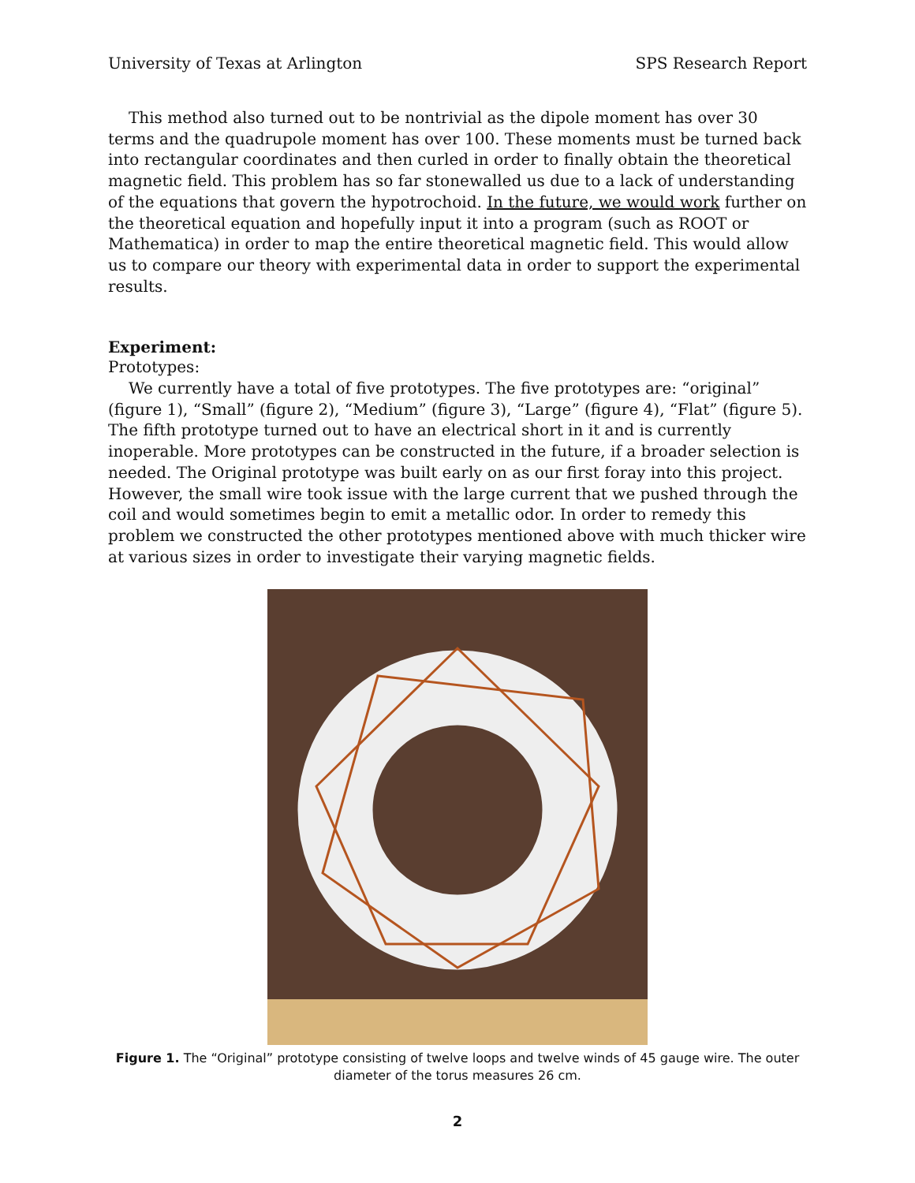University of Texas at Arlington SPS Research Report
This method also turned out to be nontrivial as the dipole moment has over 30 terms and the quadrupole moment has over 100. These moments must be turned back into rectangular coordinates and then curled in order to finally obtain the theoretical magnetic field. This problem has so far stonewalled us due to a lack of understanding of the equations that govern the hypotrochoid. In the future, we would work further on the theoretical equation and hopefully input it into a program (such as ROOT or Mathematica) in order to map the entire theoretical magnetic field. This would allow us to compare our theory with experimental data in order to support the experimental results.
Experiment:
Prototypes:
We currently have a total of five prototypes. The five prototypes are: “original” (figure 1), “Small” (figure 2), “Medium” (figure 3), “Large” (figure 4), “Flat” (figure 5). The fifth prototype turned out to have an electrical short in it and is currently inoperable. More prototypes can be constructed in the future, if a broader selection is needed. The Original prototype was built early on as our first foray into this project. However, the small wire took issue with the large current that we pushed through the coil and would sometimes begin to emit a metallic odor. In order to remedy this problem we constructed the other prototypes mentioned above with much thicker wire at various sizes in order to investigate their varying magnetic fields.
Figure 1. The “Original” prototype consisting of twelve loops and twelve winds of 45 gauge wire. The outer diameter of the torus measures 26 cm.
2